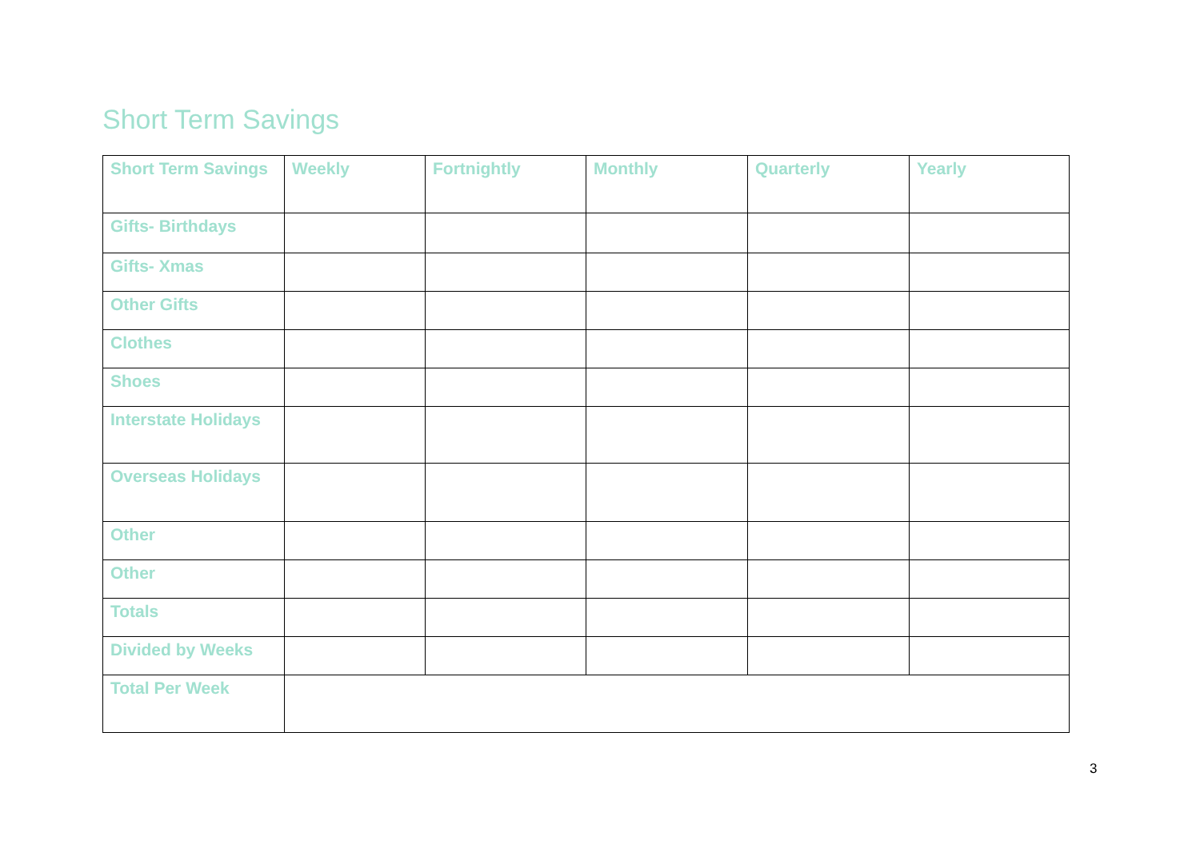Short Term Savings
| Short Term Savings | Weekly | Fortnightly | Monthly | Quarterly | Yearly |
| --- | --- | --- | --- | --- | --- |
| Gifts- Birthdays | | | | | |
| Gifts- Xmas | | | | | |
| Other Gifts | | | | | |
| Clothes | | | | | |
| Shoes | | | | | |
| Interstate Holidays | | | | | |
| Overseas Holidays | | | | | |
| Other | | | | | |
| Other | | | | | |
| Totals | | | | | |
| Divided by Weeks | | | | | |
| Total Per Week | | | | | |
3